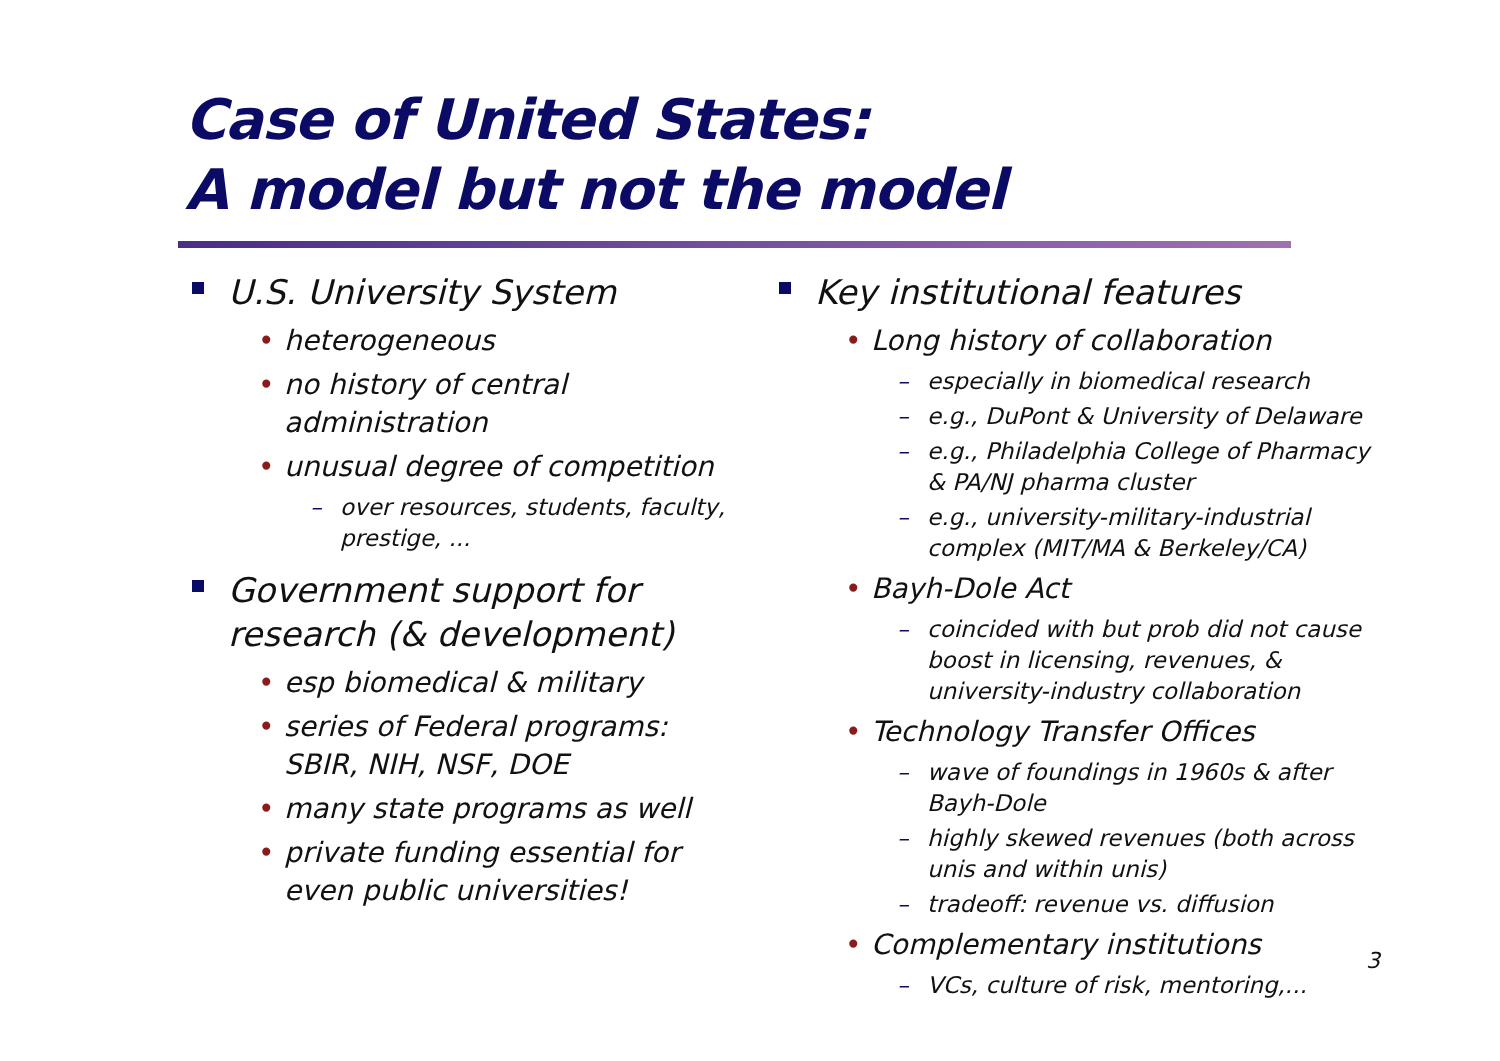Case of United States:
A model but not the model
U.S. University System
• heterogeneous
• no history of central administration
• unusual degree of competition
– over resources, students, faculty, prestige, ...
Government support for research (& development)
• esp biomedical & military
• series of Federal programs: SBIR, NIH, NSF, DOE
• many state programs as well
• private funding essential for even public universities!
Key institutional features
• Long history of collaboration
– especially in biomedical research
– e.g., DuPont & University of Delaware
– e.g., Philadelphia College of Pharmacy & PA/NJ pharma cluster
– e.g., university-military-industrial complex (MIT/MA & Berkeley/CA)
• Bayh-Dole Act
– coincided with but prob did not cause boost in licensing, revenues, & university-industry collaboration
• Technology Transfer Offices
– wave of foundings in 1960s & after Bayh-Dole
– highly skewed revenues (both across unis and within unis)
– tradeoff: revenue vs. diffusion
• Complementary institutions
– VCs, culture of risk, mentoring,...
3